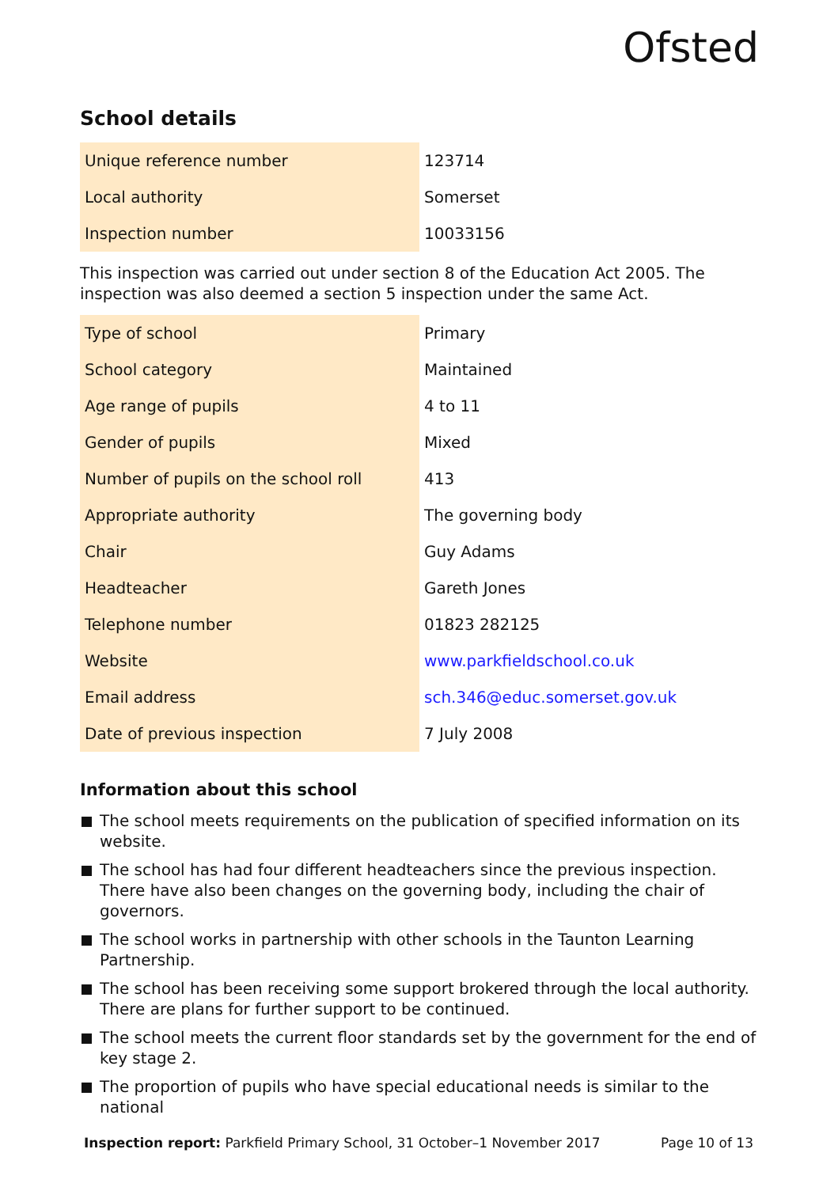Ofsted
School details
| Unique reference number | 123714 |
| Local authority | Somerset |
| Inspection number | 10033156 |
This inspection was carried out under section 8 of the Education Act 2005. The inspection was also deemed a section 5 inspection under the same Act.
| Type of school | Primary |
| School category | Maintained |
| Age range of pupils | 4 to 11 |
| Gender of pupils | Mixed |
| Number of pupils on the school roll | 413 |
| Appropriate authority | The governing body |
| Chair | Guy Adams |
| Headteacher | Gareth Jones |
| Telephone number | 01823 282125 |
| Website | www.parkfieldschool.co.uk |
| Email address | sch.346@educ.somerset.gov.uk |
| Date of previous inspection | 7 July 2008 |
Information about this school
The school meets requirements on the publication of specified information on its website.
The school has had four different headteachers since the previous inspection. There have also been changes on the governing body, including the chair of governors.
The school works in partnership with other schools in the Taunton Learning Partnership.
The school has been receiving some support brokered through the local authority. There are plans for further support to be continued.
The school meets the current floor standards set by the government for the end of key stage 2.
The proportion of pupils who have special educational needs is similar to the national
Inspection report: Parkfield Primary School, 31 October–1 November 2017
Page 10 of 13